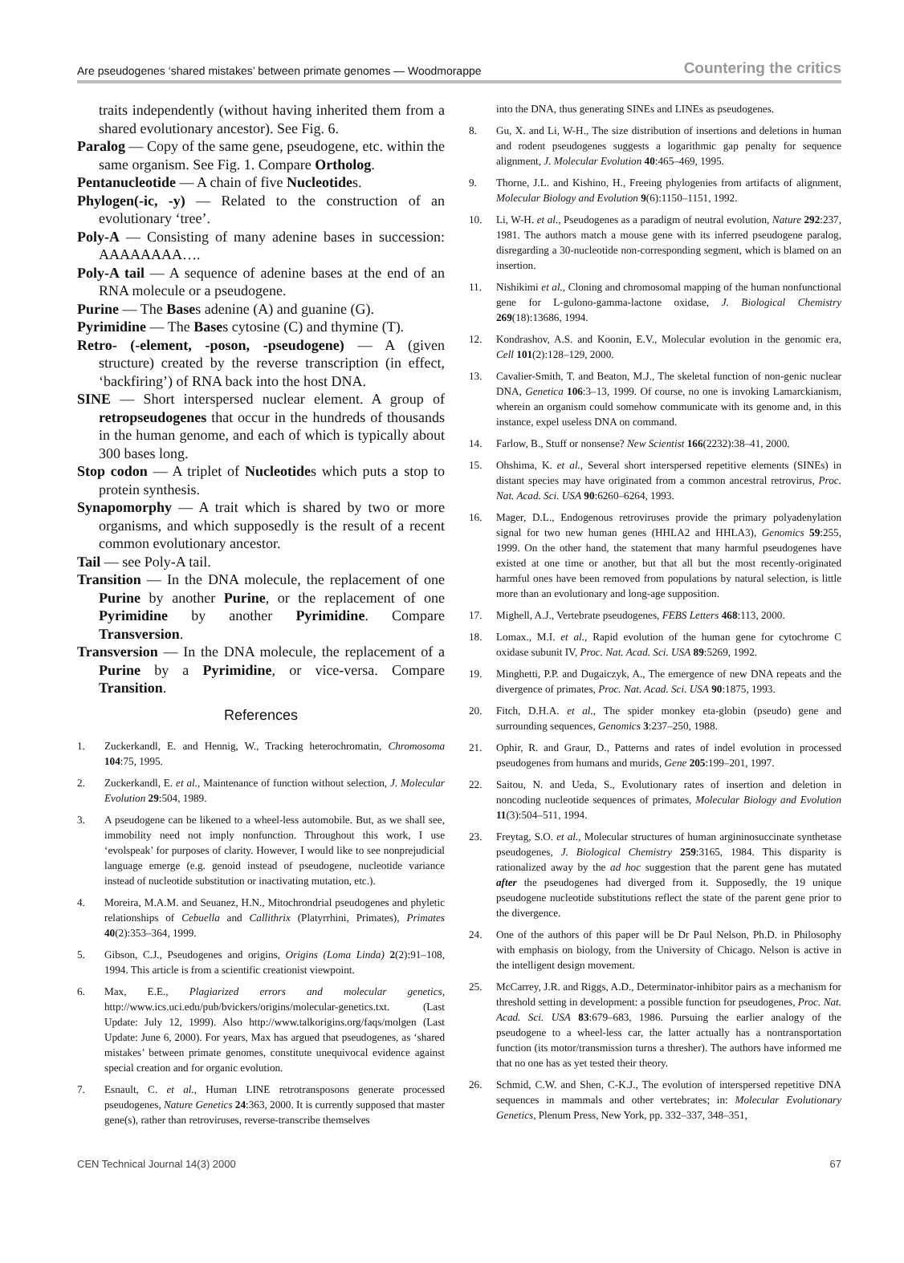Are pseudogenes ‘shared mistakes’ between primate genomes — Woodmorappe Countering the critics
traits independently (without having inherited them from a shared evolutionary ancestor). See Fig. 6.
Paralog — Copy of the same gene, pseudogene, etc. within the same organism. See Fig. 1. Compare Ortholog.
Pentanucleotide — A chain of five Nucleotides.
Phylogen(-ic, -y) — Related to the construction of an evolutionary ‘tree’.
Poly-A — Consisting of many adenine bases in succession: AAAAAAAA….
Poly-A tail — A sequence of adenine bases at the end of an RNA molecule or a pseudogene.
Purine — The Bases adenine (A) and guanine (G).
Pyrimidine — The Bases cytosine (C) and thymine (T).
Retro- (-element, -poson, -pseudogene) — A (given structure) created by the reverse transcription (in effect, ‘backfiring’) of RNA back into the host DNA.
SINE — Short interspersed nuclear element. A group of retropseudogenes that occur in the hundreds of thousands in the human genome, and each of which is typically about 300 bases long.
Stop codon — A triplet of Nucleotides which puts a stop to protein synthesis.
Synapomorphy — A trait which is shared by two or more organisms, and which supposedly is the result of a recent common evolutionary ancestor.
Tail — see Poly-A tail.
Transition — In the DNA molecule, the replacement of one Purine by another Purine, or the replacement of one Pyrimidine by another Pyrimidine. Compare Transversion.
Transversion — In the DNA molecule, the replacement of a Purine by a Pyrimidine, or vice-versa. Compare Transition.
References
1. Zuckerkandl, E. and Hennig, W., Tracking heterochromatin, Chromosoma 104:75, 1995.
2. Zuckerkandl, E. et al., Maintenance of function without selection, J. Molecular Evolution 29:504, 1989.
3. A pseudogene can be likened to a wheel-less automobile. But, as we shall see, immobility need not imply nonfunction. Throughout this work, I use ‘evolspeak’ for purposes of clarity. However, I would like to see nonprejudicial language emerge (e.g. genoid instead of pseudogene, nucleotide variance instead of nucleotide substitution or inactivating mutation, etc.).
4. Moreira, M.A.M. and Seuanez, H.N., Mitochrondrial pseudogenes and phyletic relationships of Cebuella and Callithrix (Platyrrhini, Primates), Primates 40(2):353–364, 1999.
5. Gibson, C.J., Pseudogenes and origins, Origins (Loma Linda) 2(2):91–108, 1994. This article is from a scientific creationist viewpoint.
6. Max, E.E., Plagiarized errors and molecular genetics, http://www.ics.uci.edu/pub/bvickers/origins/molecular-genetics.txt. (Last Update: July 12, 1999). Also http://www.talkorigins.org/faqs/molgen (Last Update: June 6, 2000). For years, Max has argued that pseudogenes, as ‘shared mistakes’ between primate genomes, constitute unequivocal evidence against special creation and for organic evolution.
7. Esnault, C. et al., Human LINE retrotransposons generate processed pseudogenes, Nature Genetics 24:363, 2000. It is currently supposed that master gene(s), rather than retroviruses, reverse-transcribe themselves
into the DNA, thus generating SINEs and LINEs as pseudogenes.
8. Gu, X. and Li, W-H., The size distribution of insertions and deletions in human and rodent pseudogenes suggests a logarithmic gap penalty for sequence alignment, J. Molecular Evolution 40:465–469, 1995.
9. Thorne, J.L. and Kishino, H., Freeing phylogenies from artifacts of alignment, Molecular Biology and Evolution 9(6):1150–1151, 1992.
10. Li, W-H. et al., Pseudogenes as a paradigm of neutral evolution, Nature 292:237, 1981. The authors match a mouse gene with its inferred pseudogene paralog, disregarding a 30-nucleotide non-corresponding segment, which is blamed on an insertion.
11. Nishikimi et al., Cloning and chromosomal mapping of the human nonfunctional gene for L-gulono-gamma-lactone oxidase, J. Biological Chemistry 269(18):13686, 1994.
12. Kondrashov, A.S. and Koonin, E.V., Molecular evolution in the genomic era, Cell 101(2):128–129, 2000.
13. Cavalier-Smith, T. and Beaton, M.J., The skeletal function of non-genic nuclear DNA, Genetica 106:3–13, 1999. Of course, no one is invoking Lamarckianism, wherein an organism could somehow communicate with its genome and, in this instance, expel useless DNA on command.
14. Farlow, B., Stuff or nonsense? New Scientist 166(2232):38–41, 2000.
15. Ohshima, K. et al., Several short interspersed repetitive elements (SINEs) in distant species may have originated from a common ancestral retrovirus, Proc. Nat. Acad. Sci. USA 90:6260–6264, 1993.
16. Mager, D.L., Endogenous retroviruses provide the primary polyadenylation signal for two new human genes (HHLA2 and HHLA3), Genomics 59:255, 1999. On the other hand, the statement that many harmful pseudogenes have existed at one time or another, but that all but the most recently-originated harmful ones have been removed from populations by natural selection, is little more than an evolutionary and long-age supposition.
17. Mighell, A.J., Vertebrate pseudogenes, FEBS Letters 468:113, 2000.
18. Lomax., M.I. et al., Rapid evolution of the human gene for cytochrome C oxidase subunit IV, Proc. Nat. Acad. Sci. USA 89:5269, 1992.
19. Minghetti, P.P. and Dugaiczyk, A., The emergence of new DNA repeats and the divergence of primates, Proc. Nat. Acad. Sci. USA 90:1875, 1993.
20. Fitch, D.H.A. et al., The spider monkey eta-globin (pseudo) gene and surrounding sequences, Genomics 3:237–250, 1988.
21. Ophir, R. and Graur, D., Patterns and rates of indel evolution in processed pseudogenes from humans and murids, Gene 205:199–201, 1997.
22. Saitou, N. and Ueda, S., Evolutionary rates of insertion and deletion in noncoding nucleotide sequences of primates, Molecular Biology and Evolution 11(3):504–511, 1994.
23. Freytag, S.O. et al., Molecular structures of human argininosuccinate synthetase pseudogenes, J. Biological Chemistry 259:3165, 1984. This disparity is rationalized away by the ad hoc suggestion that the parent gene has mutated after the pseudogenes had diverged from it. Supposedly, the 19 unique pseudogene nucleotide substitutions reflect the state of the parent gene prior to the divergence.
24. One of the authors of this paper will be Dr Paul Nelson, Ph.D. in Philosophy with emphasis on biology, from the University of Chicago. Nelson is active in the intelligent design movement.
25. McCarrey, J.R. and Riggs, A.D., Determinator-inhibitor pairs as a mechanism for threshold setting in development: a possible function for pseudogenes, Proc. Nat. Acad. Sci. USA 83:679–683, 1986. Pursuing the earlier analogy of the pseudogene to a wheel-less car, the latter actually has a nontransportation function (its motor/transmission turns a thresher). The authors have informed me that no one has as yet tested their theory.
26. Schmid, C.W. and Shen, C-K.J., The evolution of interspersed repetitive DNA sequences in mammals and other vertebrates; in: Molecular Evolutionary Genetics, Plenum Press, New York, pp. 332–337, 348–351,
CEN Technical Journal 14(3) 2000 67